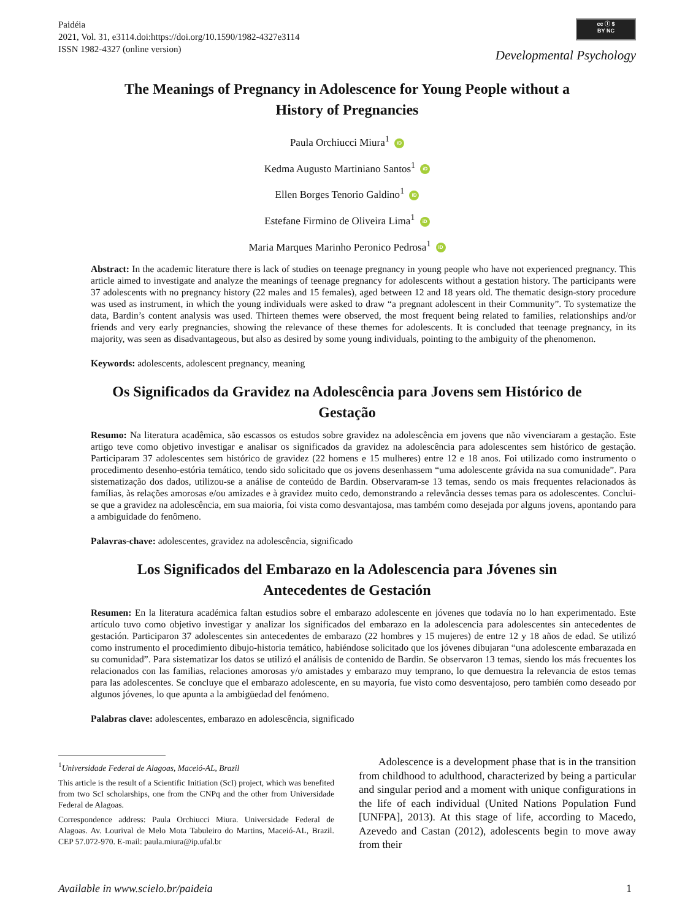Paidéia
2021, Vol. 31, e3114.doi:https://doi.org/10.1590/1982-4327e3114
ISSN 1982-4327 (online version)
cc ⓘ $
BY NC
Developmental Psychology
The Meanings of Pregnancy in Adolescence for Young People without a History of Pregnancies
Paula Orchiucci Miura<sup>1</sup> iD
Kedma Augusto Martiniano Santos<sup>1</sup> iD
Ellen Borges Tenorio Galdino<sup>1</sup> iD
Estefane Firmino de Oliveira Lima<sup>1</sup> iD
Maria Marques Marinho Peronico Pedrosa<sup>1</sup> iD
Abstract: In the academic literature there is lack of studies on teenage pregnancy in young people who have not experienced pregnancy. This article aimed to investigate and analyze the meanings of teenage pregnancy for adolescents without a gestation history. The participants were 37 adolescents with no pregnancy history (22 males and 15 females), aged between 12 and 18 years old. The thematic design-story procedure was used as instrument, in which the young individuals were asked to draw “a pregnant adolescent in their Community”. To systematize the data, Bardin’s content analysis was used. Thirteen themes were observed, the most frequent being related to families, relationships and/or friends and very early pregnancies, showing the relevance of these themes for adolescents. It is concluded that teenage pregnancy, in its majority, was seen as disadvantageous, but also as desired by some young individuals, pointing to the ambiguity of the phenomenon.
Keywords: adolescents, adolescent pregnancy, meaning
Os Significados da Gravidez na Adolescência para Jovens sem Histórico de Gestação
Resumo: Na literatura acadêmica, são escassos os estudos sobre gravidez na adolescência em jovens que não vivenciaram a gestação. Este artigo teve como objetivo investigar e analisar os significados da gravidez na adolescência para adolescentes sem histórico de gestação. Participaram 37 adolescentes sem histórico de gravidez (22 homens e 15 mulheres) entre 12 e 18 anos. Foi utilizado como instrumento o procedimento desenho-estória temático, tendo sido solicitado que os jovens desenhassem “uma adolescente grávida na sua comunidade”. Para sistematização dos dados, utilizou-se a análise de conteúdo de Bardin. Observaram-se 13 temas, sendo os mais frequentes relacionados às famílias, às relações amorosas e/ou amizades e à gravidez muito cedo, demonstrando a relevância desses temas para os adolescentes. Conclui-se que a gravidez na adolescência, em sua maioria, foi vista como desvantajosa, mas também como desejada por alguns jovens, apontando para a ambiguidade do fenômeno.
Palavras-chave: adolescentes, gravidez na adolescência, significado
Los Significados del Embarazo en la Adolescencia para Jóvenes sin Antecedentes de Gestación
Resumen: En la literatura académica faltan estudios sobre el embarazo adolescente en jóvenes que todavía no lo han experimentado. Este artículo tuvo como objetivo investigar y analizar los significados del embarazo en la adolescencia para adolescentes sin antecedentes de gestación. Participaron 37 adolescentes sin antecedentes de embarazo (22 hombres y 15 mujeres) de entre 12 y 18 años de edad. Se utilizó como instrumento el procedimiento dibujo-historia temático, habiéndose solicitado que los jóvenes dibujaran “una adolescente embarazada en su comunidad”. Para sistematizar los datos se utilizó el análisis de contenido de Bardin. Se observaron 13 temas, siendo los más frecuentes los relacionados con las familias, relaciones amorosas y/o amistades y embarazo muy temprano, lo que demuestra la relevancia de estos temas para las adolescentes. Se concluye que el embarazo adolescente, en su mayoría, fue visto como desventajoso, pero también como deseado por algunos jóvenes, lo que apunta a la ambigüedad del fenómeno.
Palabras clave: adolescentes, embarazo en adolescência, significado
<sup>1</sup> Universidade Federal de Alagoas, Maceió-AL, Brazil
This article is the result of a Scientific Initiation (ScI) project, which was benefited from two ScI scholarships, one from the CNPq and the other from Universidade Federal de Alagoas.
Correspondence address: Paula Orchiucci Miura. Universidade Federal de Alagoas. Av. Lourival de Melo Mota Tabuleiro do Martins, Maceió-AL, Brazil. CEP 57.072-970. E-mail: paula.miura@ip.ufal.br
Adolescence is a development phase that is in the transition from childhood to adulthood, characterized by being a particular and singular period and a moment with unique configurations in the life of each individual (United Nations Population Fund [UNFPA], 2013). At this stage of life, according to Macedo, Azevedo and Castan (2012), adolescents begin to move away from their
Available in www.scielo.br/paideia 1